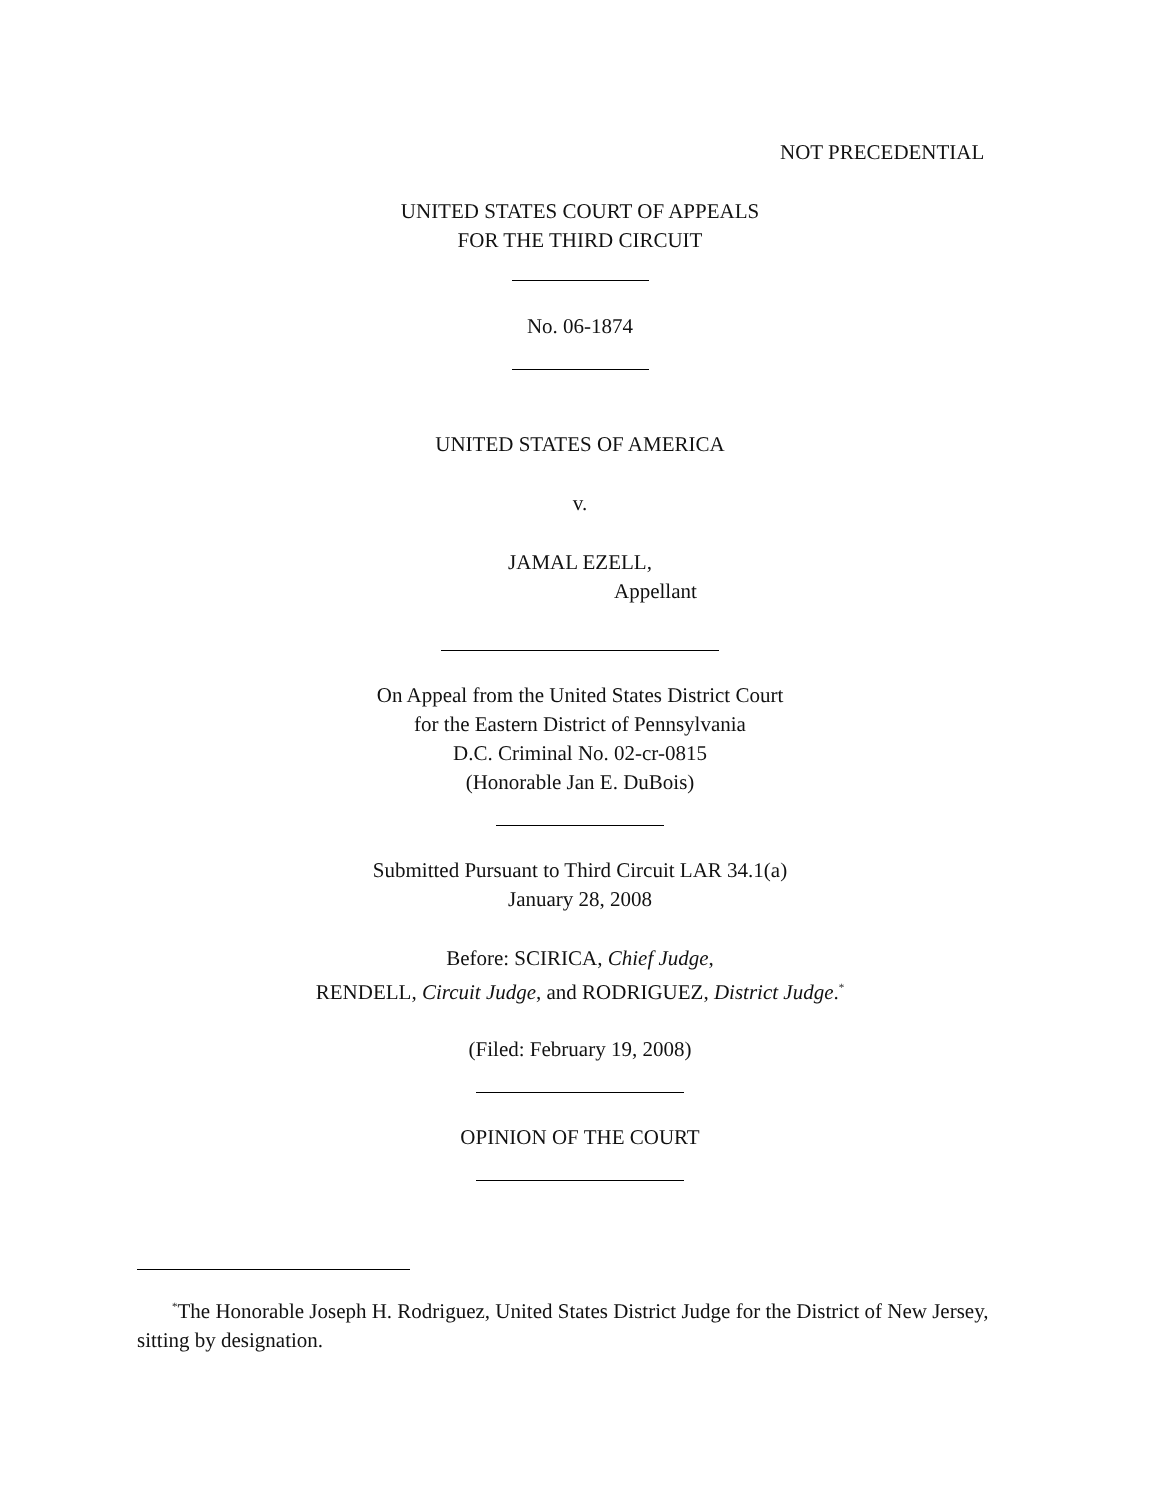NOT PRECEDENTIAL
UNITED STATES COURT OF APPEALS
FOR THE THIRD CIRCUIT
No. 06-1874
UNITED STATES OF AMERICA
v.
JAMAL EZELL,
Appellant
On Appeal from the United States District Court
for the Eastern District of Pennsylvania
D.C. Criminal No. 02-cr-0815
(Honorable Jan E. DuBois)
Submitted Pursuant to Third Circuit LAR 34.1(a)
January 28, 2008
Before: SCIRICA, Chief Judge,
RENDELL, Circuit Judge, and RODRIGUEZ, District Judge.<sup>*</sup>
(Filed: February 19, 2008)
OPINION OF THE COURT
<sup>*</sup> The Honorable Joseph H. Rodriguez, United States District Judge for the District of New Jersey, sitting by designation.